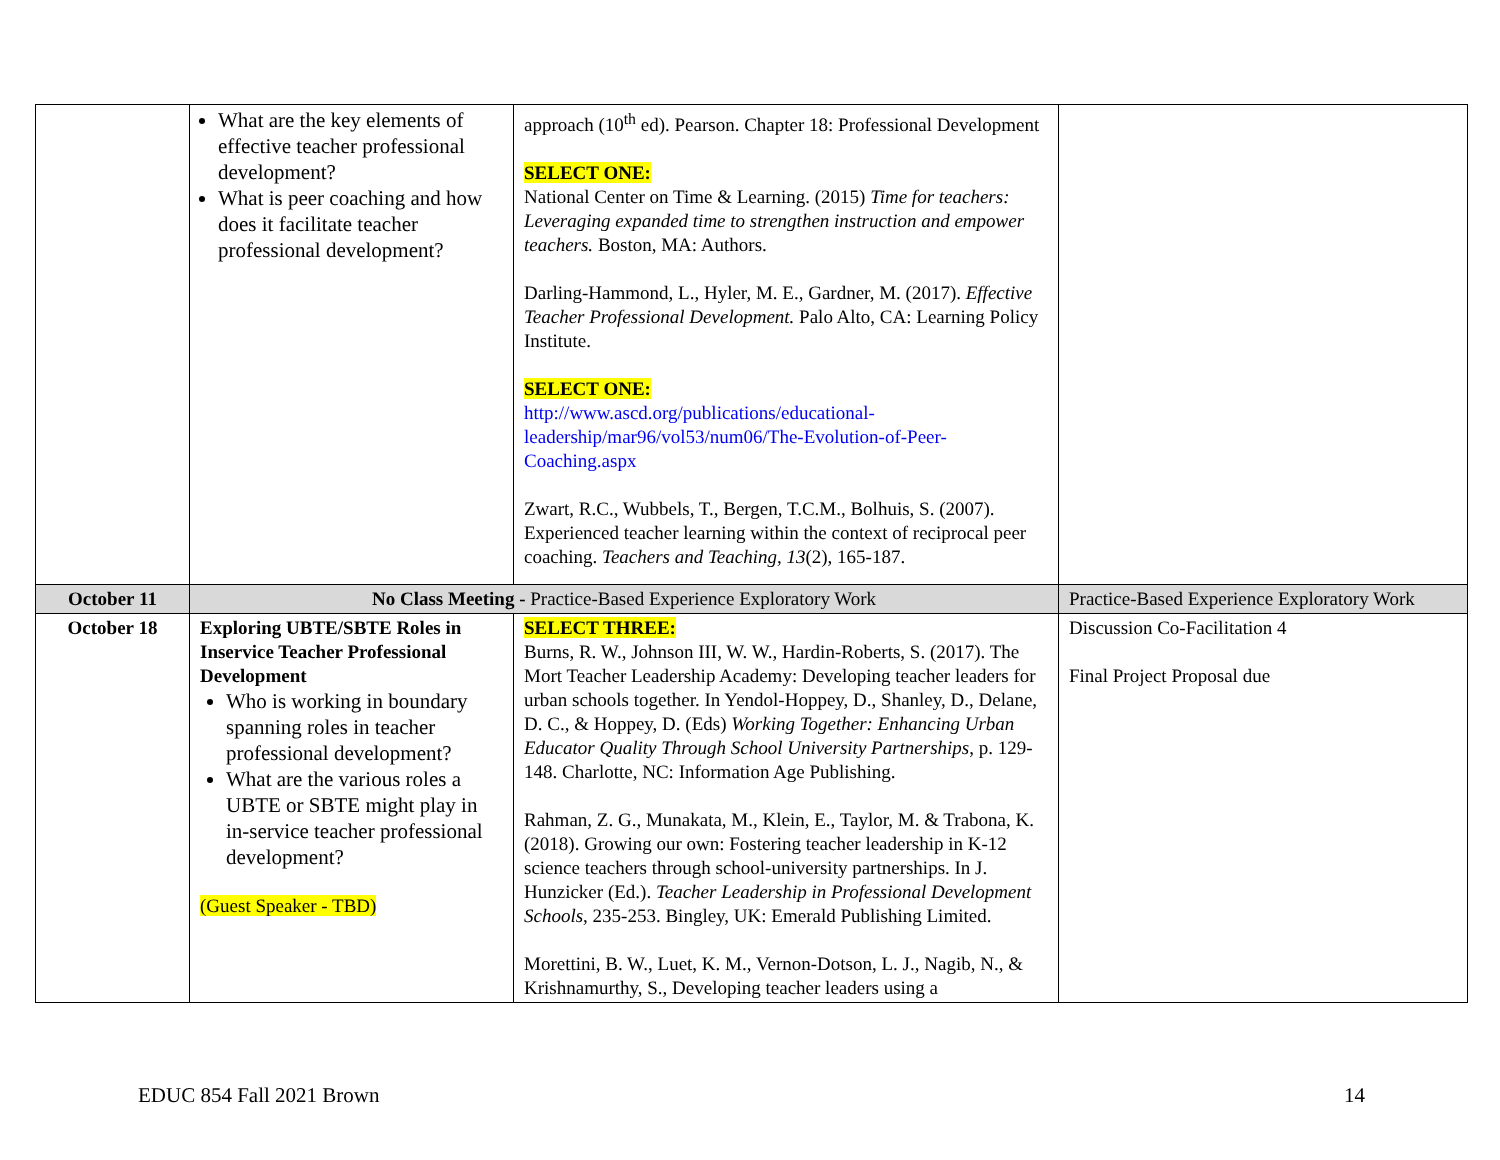| | What are the key elements of effective teacher professional development? What is peer coaching and how does it facilitate teacher professional development? | approach (10<sup>th</sup> ed). Pearson. Chapter 18: Professional Development SELECT ONE: National Center on Time & Learning. (2015) Time for teachers: Leveraging expanded time to strengthen instruction and empower teachers. Boston, MA: Authors. Darling-Hammond, L., Hyler, M. E., Gardner, M. (2017). Effective Teacher Professional Development. Palo Alto, CA: Learning Policy Institute. SELECT ONE: http://www.ascd.org/publications/educational-leadership/mar96/vol53/num06/The-Evolution-of-Peer-Coaching.aspx Zwart, R.C., Wubbels, T., Bergen, T.C.M., Bolhuis, S. (2007). Experienced teacher learning within the context of reciprocal peer coaching. Teachers and Teaching, 13 (2), 165-187. | |
| October 11 | No Class Meeting - Practice-Based Experience Exploratory Work | | Practice-Based Experience Exploratory Work |
| October 18 | Exploring UBTE/SBTE Roles in Inservice Teacher Professional Development Who is working in boundary spanning roles in teacher professional development? What are the various roles a UBTE or SBTE might play in in-service teacher professional development? (Guest Speaker - TBD) | SELECT THREE: Burns, R. W., Johnson III, W. W., Hardin-Roberts, S. (2017). The Mort Teacher Leadership Academy: Developing teacher leaders for urban schools together. In Yendol-Hoppey, D., Shanley, D., Delane, D. C., & Hoppey, D. (Eds) Working Together: Enhancing Urban Educator Quality Through School University Partnerships , p. 129-148. Charlotte, NC: Information Age Publishing. Rahman, Z. G., Munakata, M., Klein, E., Taylor, M. & Trabona, K. (2018). Growing our own: Fostering teacher leadership in K-12 science teachers through school-university partnerships. In J. Hunzicker (Ed.). Teacher Leadership in Professional Development Schools , 235-253. Bingley, UK: Emerald Publishing Limited. Morettini, B. W., Luet, K. M., Vernon-Dotson, L. J., Nagib, N., & Krishnamurthy, S., Developing teacher leaders using a | Discussion Co-Facilitation 4 Final Project Proposal due |
EDUC 854 Fall 2021 Brown 14